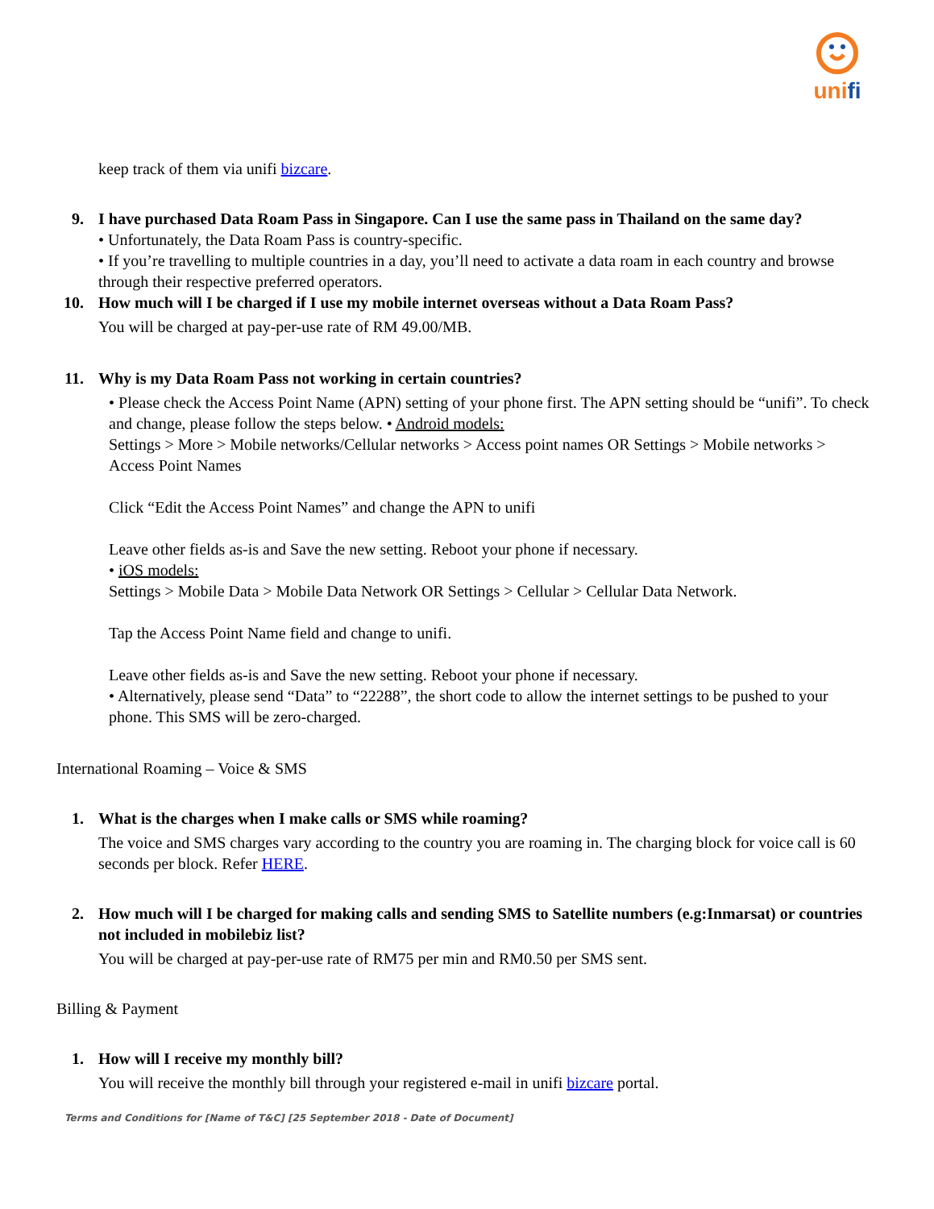unifi
keep track of them via unifi bizcare.
9. I have purchased Data Roam Pass in Singapore. Can I use the same pass in Thailand on the same day?
• Unfortunately, the Data Roam Pass is country-specific.
• If you’re travelling to multiple countries in a day, you’ll need to activate a data roam in each country and browse through their respective preferred operators.
10. How much will I be charged if I use my mobile internet overseas without a Data Roam Pass?
You will be charged at pay-per-use rate of RM 49.00/MB.
11. Why is my Data Roam Pass not working in certain countries?
• Please check the Access Point Name (APN) setting of your phone first. The APN setting should be “unifi”. To check and change, please follow the steps below. • Android models:
Settings > More > Mobile networks/Cellular networks > Access point names OR Settings > Mobile networks > Access Point Names
Click “Edit the Access Point Names” and change the APN to unifi
Leave other fields as-is and Save the new setting. Reboot your phone if necessary.
• iOS models:
Settings > Mobile Data > Mobile Data Network OR Settings > Cellular > Cellular Data Network.
Tap the Access Point Name field and change to unifi.
Leave other fields as-is and Save the new setting. Reboot your phone if necessary.
• Alternatively, please send “Data” to “22288”, the short code to allow the internet settings to be pushed to your phone. This SMS will be zero-charged.
International Roaming – Voice & SMS
1. What is the charges when I make calls or SMS while roaming?
The voice and SMS charges vary according to the country you are roaming in. The charging block for voice call is 60 seconds per block. Refer HERE.
2. How much will I be charged for making calls and sending SMS to Satellite numbers (e.g:Inmarsat) or countries not included in mobilebiz list?
You will be charged at pay-per-use rate of RM75 per min and RM0.50 per SMS sent.
Billing & Payment
1. How will I receive my monthly bill?
You will receive the monthly bill through your registered e-mail in unifi bizcare portal.
Terms and Conditions for [Name of T&C] [25 September 2018 - Date of Document]